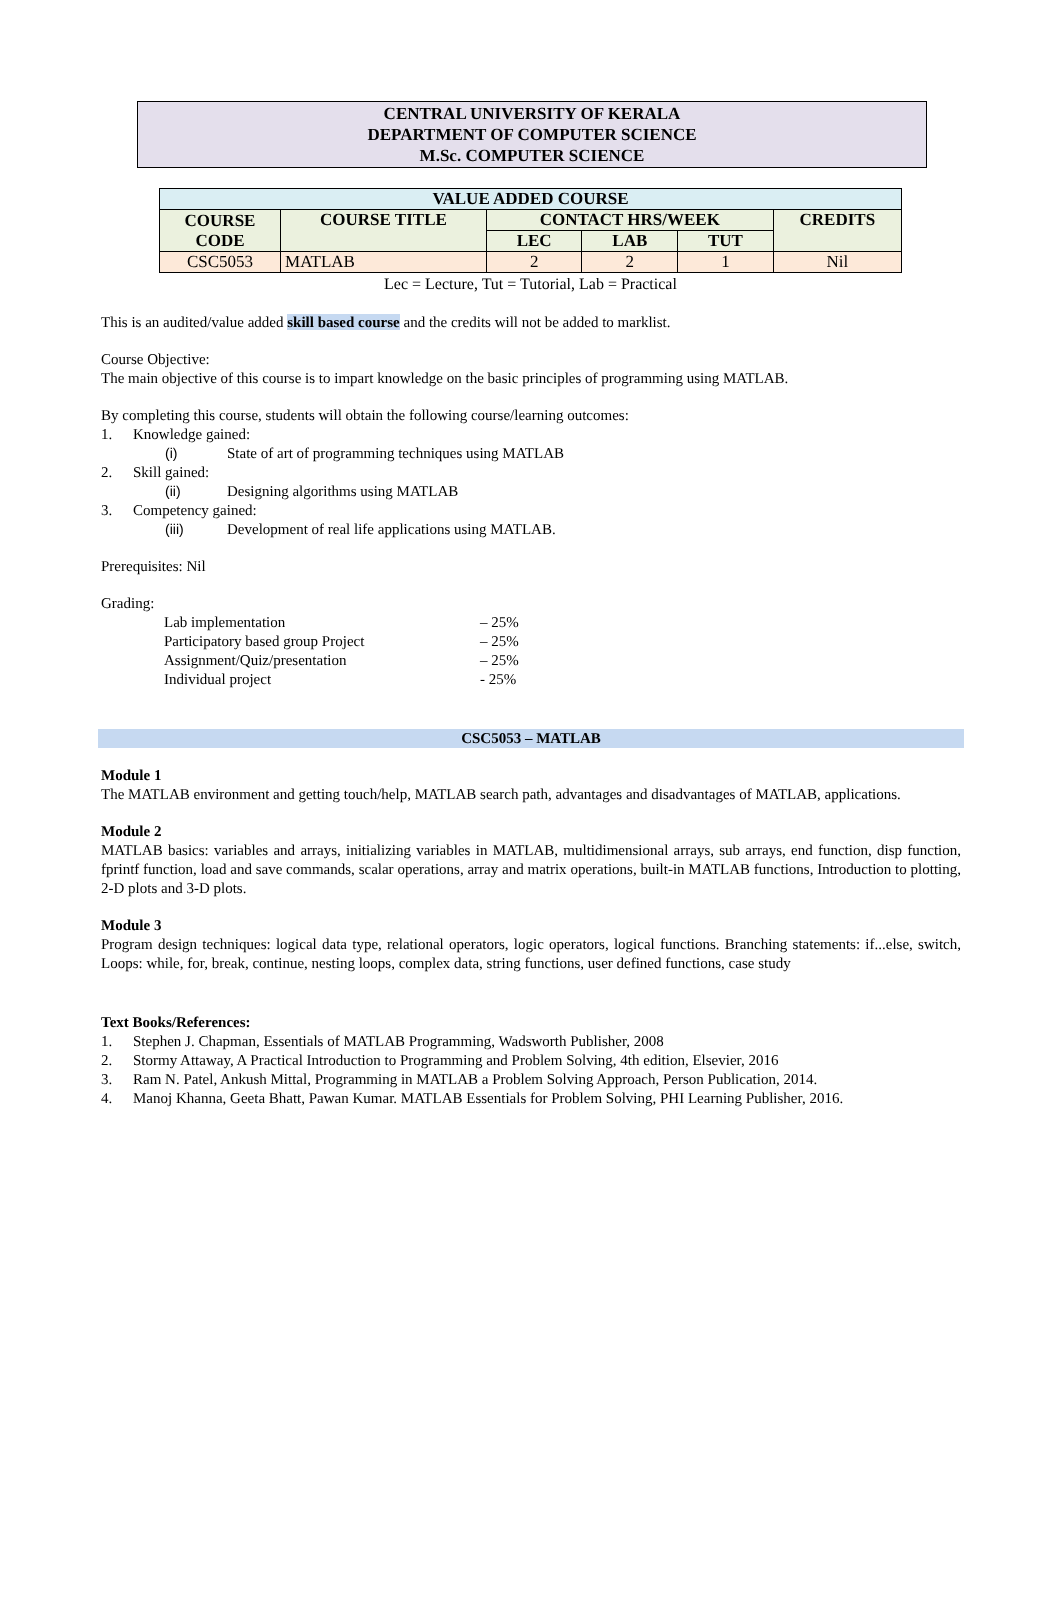CENTRAL UNIVERSITY OF KERALA
DEPARTMENT OF COMPUTER SCIENCE
M.Sc. COMPUTER SCIENCE
| VALUE ADDED COURSE | | | | | |
| --- | --- | --- | --- | --- | --- |
| COURSE CODE | COURSE TITLE | CONTACT HRS/WEEK | | | CREDITS |
| | | LEC | LAB | TUT | |
| CSC5053 | MATLAB | 2 | 2 | 1 | Nil |
Lec = Lecture, Tut = Tutorial, Lab = Practical
This is an audited/value added skill based course and the credits will not be added to marklist.
Course Objective:
The main objective of this course is to impart knowledge on the basic principles of programming using MATLAB.
By completing this course, students will obtain the following course/learning outcomes:
1. Knowledge gained:
(i) State of art of programming techniques using MATLAB
2. Skill gained:
(ii) Designing algorithms using MATLAB
3. Competency gained:
(iii) Development of real life applications using MATLAB.
Prerequisites: Nil
Grading:
Lab implementation – 25%
Participatory based group Project – 25%
Assignment/Quiz/presentation – 25%
Individual project - 25%
CSC5053 – MATLAB
Module 1
The MATLAB environment and getting touch/help, MATLAB search path, advantages and disadvantages of MATLAB, applications.
Module 2
MATLAB basics: variables and arrays, initializing variables in MATLAB, multidimensional arrays, sub arrays, end function, disp function, fprintf function, load and save commands, scalar operations, array and matrix operations, built-in MATLAB functions, Introduction to plotting, 2-D plots and 3-D plots.
Module 3
Program design techniques: logical data type, relational operators, logic operators, logical functions. Branching statements: if...else, switch, Loops: while, for, break, continue, nesting loops, complex data, string functions, user defined functions, case study
Text Books/References:
1. Stephen J. Chapman, Essentials of MATLAB Programming, Wadsworth Publisher, 2008
2. Stormy Attaway, A Practical Introduction to Programming and Problem Solving, 4th edition, Elsevier, 2016
3. Ram N. Patel, Ankush Mittal, Programming in MATLAB a Problem Solving Approach, Person Publication, 2014.
4. Manoj Khanna, Geeta Bhatt, Pawan Kumar. MATLAB Essentials for Problem Solving, PHI Learning Publisher, 2016.